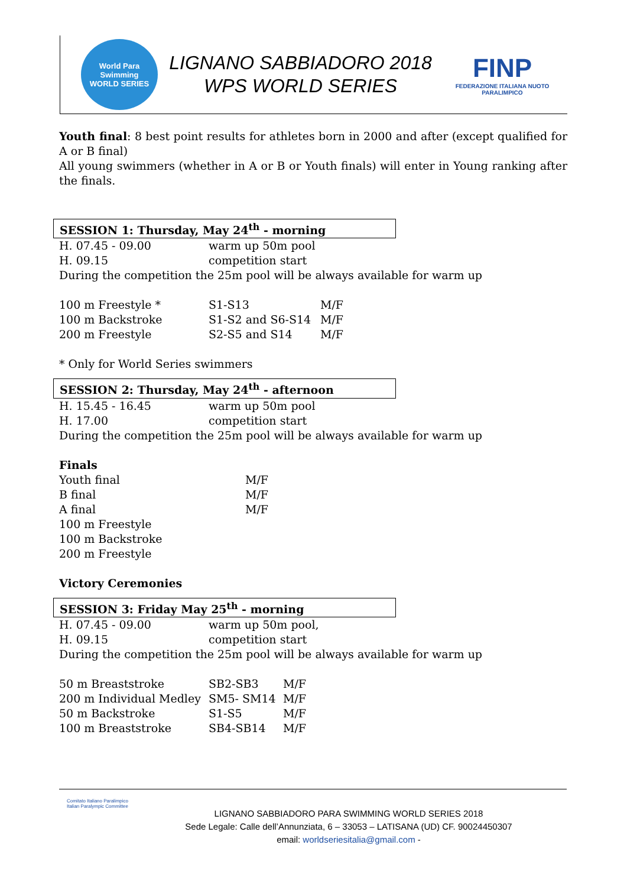World Para Swimming
WORLD SERIES
LIGNANO SABBIADORO 2018
WPS WORLD SERIES
FINP
FEDERAZIONE ITALIANA NUOTO PARALIMPICO
Youth final: 8 best point results for athletes born in 2000 and after (except qualified for A or B final)
All young swimmers (whether in A or B or Youth finals) will enter in Young ranking after the finals.
SESSION 1: Thursday, May 24<sup>th</sup> - morning
| H. 07.45 - 09.00 | warm up 50m pool |
| H. 09.15 | competition start |
During the competition the 25m pool will be always available for warm up
| 100 m Freestyle * | S1-S13 | M/F |
| 100 m Backstroke | S1-S2 and S6-S14 | M/F |
| 200 m Freestyle | S2-S5 and S14 | M/F |
* Only for World Series swimmers
SESSION 2: Thursday, May 24<sup>th</sup> - afternoon
| H. 15.45 - 16.45 | warm up 50m pool |
| H. 17.00 | competition start |
During the competition the 25m pool will be always available for warm up
Finals
| Youth final | M/F |
| B final | M/F |
| A final | M/F |
| 100 m Freestyle | |
| 100 m Backstroke | |
| 200 m Freestyle | |
Victory Ceremonies
SESSION 3: Friday May 25<sup>th</sup> - morning
| H. 07.45 - 09.00 | warm up 50m pool, |
| H. 09.15 | competition start |
During the competition the 25m pool will be always available for warm up
| 50 m Breaststroke | SB2-SB3 | M/F |
| 200 m Individual Medley | SM5- SM14 | M/F |
| 50 m Backstroke | S1-S5 | M/F |
| 100 m Breaststroke | SB4-SB14 | M/F |
Comitato Italiano Paralimpico
Italian Paralympic Committee
LIGNANO SABBIADORO PARA SWIMMING WORLD SERIES 2018
Sede Legale: Calle dell’Annunziata, 6 – 33053 – LATISANA (UD) CF. 90024450307
email: worldseriesitalia@gmail.com -